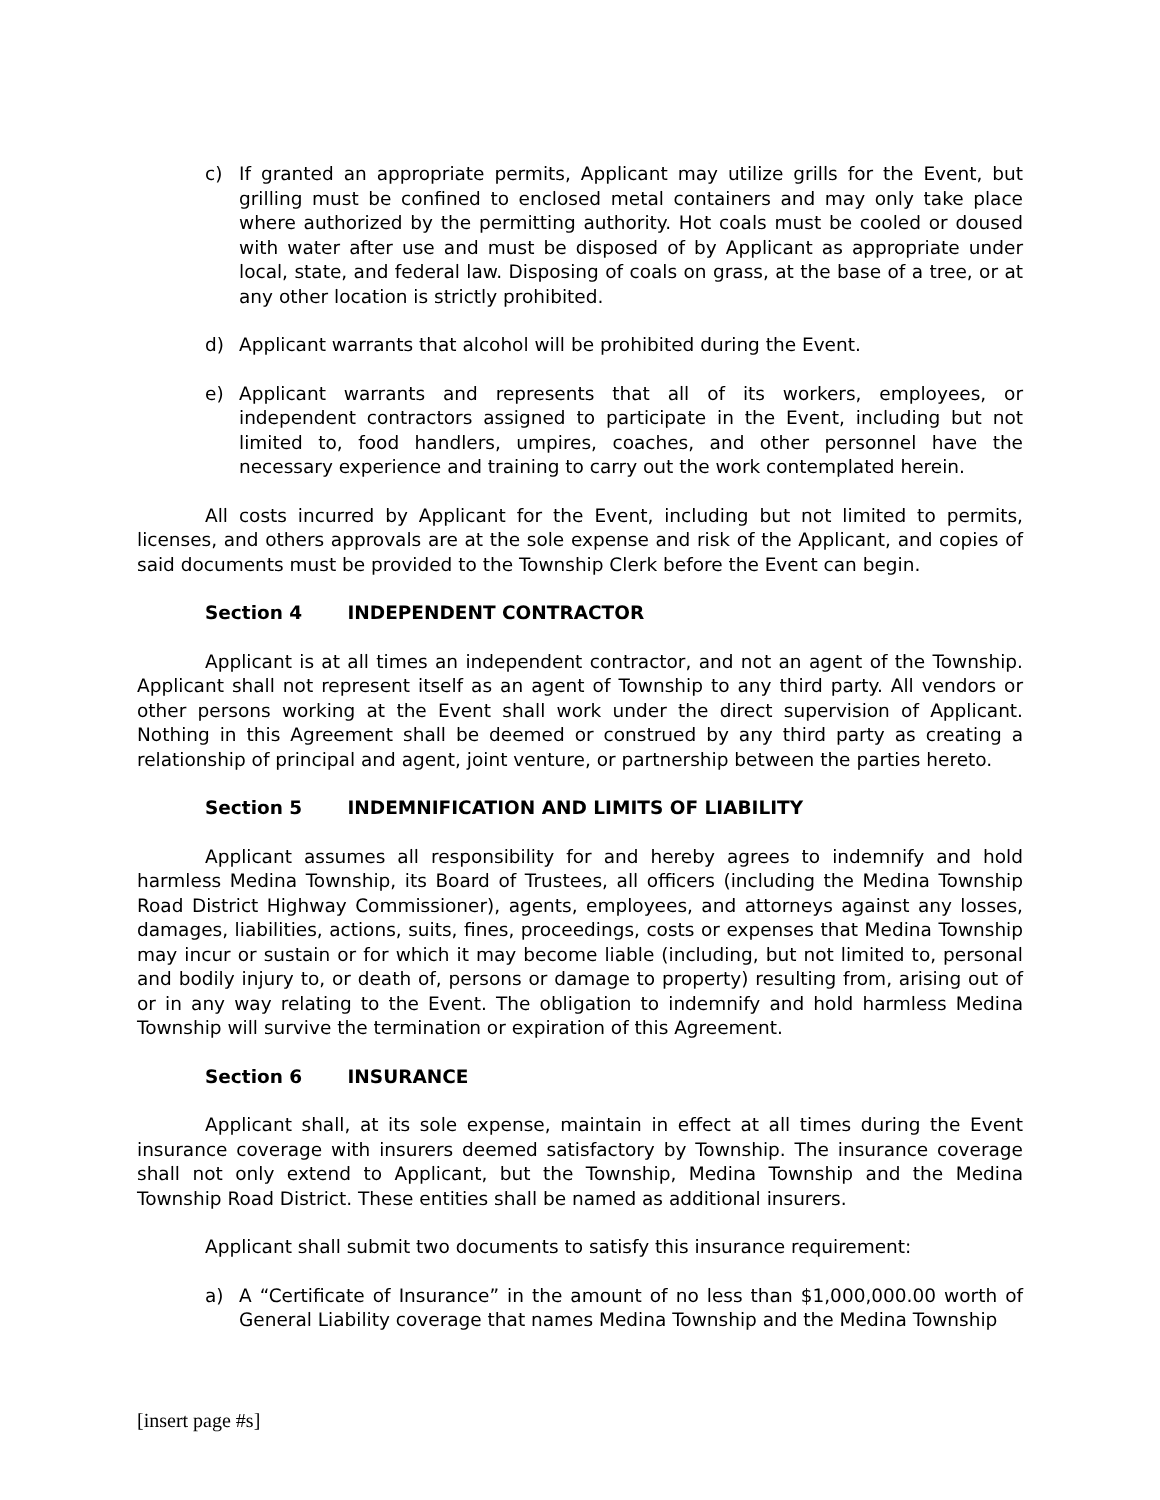c) If granted an appropriate permits, Applicant may utilize grills for the Event, but grilling must be confined to enclosed metal containers and may only take place where authorized by the permitting authority. Hot coals must be cooled or doused with water after use and must be disposed of by Applicant as appropriate under local, state, and federal law. Disposing of coals on grass, at the base of a tree, or at any other location is strictly prohibited.
d) Applicant warrants that alcohol will be prohibited during the Event.
e) Applicant warrants and represents that all of its workers, employees, or independent contractors assigned to participate in the Event, including but not limited to, food handlers, umpires, coaches, and other personnel have the necessary experience and training to carry out the work contemplated herein.
All costs incurred by Applicant for the Event, including but not limited to permits, licenses, and others approvals are at the sole expense and risk of the Applicant, and copies of said documents must be provided to the Township Clerk before the Event can begin.
Section 4 INDEPENDENT CONTRACTOR
Applicant is at all times an independent contractor, and not an agent of the Township. Applicant shall not represent itself as an agent of Township to any third party. All vendors or other persons working at the Event shall work under the direct supervision of Applicant. Nothing in this Agreement shall be deemed or construed by any third party as creating a relationship of principal and agent, joint venture, or partnership between the parties hereto.
Section 5 INDEMNIFICATION AND LIMITS OF LIABILITY
Applicant assumes all responsibility for and hereby agrees to indemnify and hold harmless Medina Township, its Board of Trustees, all officers (including the Medina Township Road District Highway Commissioner), agents, employees, and attorneys against any losses, damages, liabilities, actions, suits, fines, proceedings, costs or expenses that Medina Township may incur or sustain or for which it may become liable (including, but not limited to, personal and bodily injury to, or death of, persons or damage to property) resulting from, arising out of or in any way relating to the Event. The obligation to indemnify and hold harmless Medina Township will survive the termination or expiration of this Agreement.
Section 6 INSURANCE
Applicant shall, at its sole expense, maintain in effect at all times during the Event insurance coverage with insurers deemed satisfactory by Township. The insurance coverage shall not only extend to Applicant, but the Township, Medina Township and the Medina Township Road District. These entities shall be named as additional insurers.
Applicant shall submit two documents to satisfy this insurance requirement:
a) A “Certificate of Insurance” in the amount of no less than $1,000,000.00 worth of General Liability coverage that names Medina Township and the Medina Township
[insert page #s]